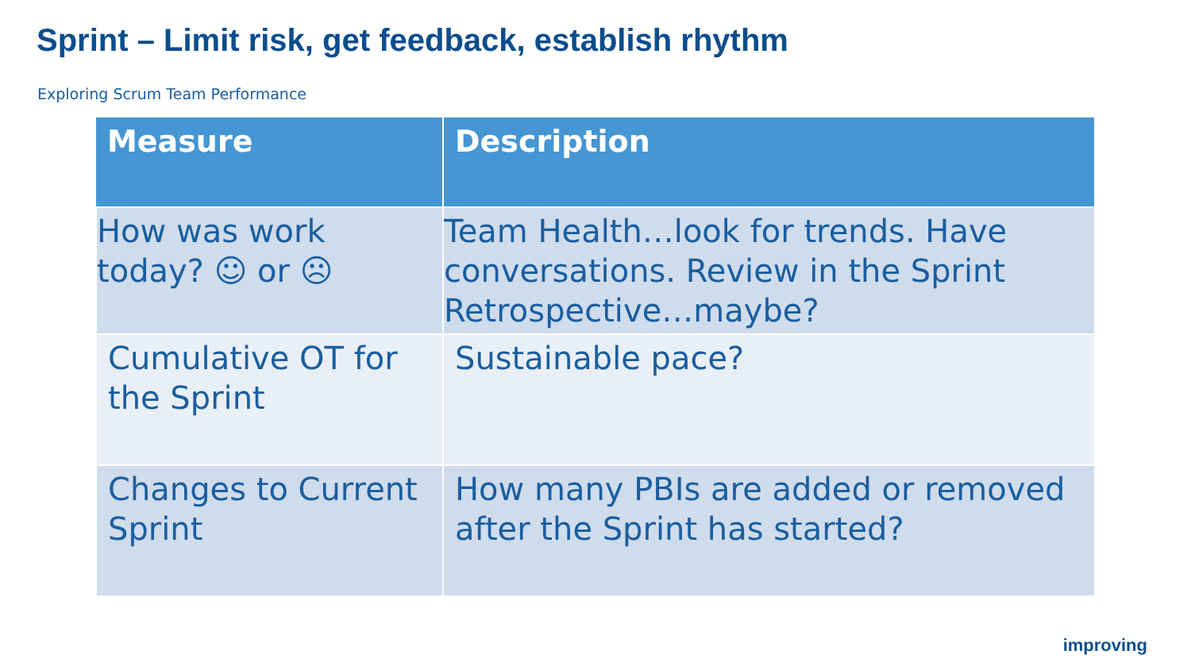Sprint – Limit risk, get feedback, establish rhythm
Exploring Scrum Team Performance
| Measure | Description |
| --- | --- |
| How was work today? ☺ or ☹ | Team Health…look for trends. Have conversations. Review in the Sprint Retrospective…maybe? |
| Cumulative OT for the Sprint | Sustainable pace? |
| Changes to Current Sprint | How many PBIs are added or removed after the Sprint has started? |
improving